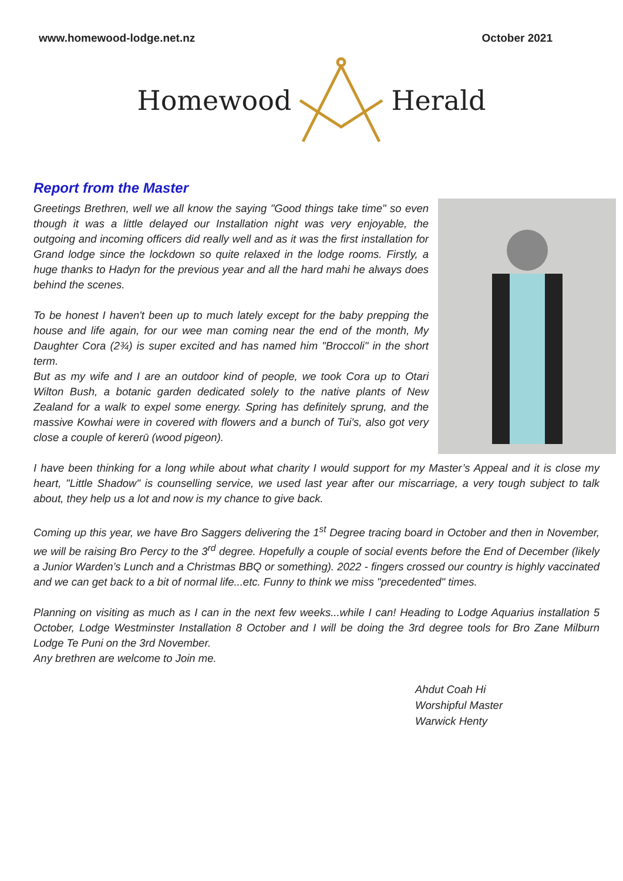www.homewood-lodge.net.nz October 2021
Homewood Herald
Report from the Master
Greetings Brethren, well we all know the saying "Good things take time" so even though it was a little delayed our Installation night was very enjoyable, the outgoing and incoming officers did really well and as it was the first installation for Grand lodge since the lockdown so quite relaxed in the lodge rooms. Firstly, a huge thanks to Hadyn for the previous year and all the hard mahi he always does behind the scenes.
To be honest I haven't been up to much lately except for the baby prepping the house and life again, for our wee man coming near the end of the month, My Daughter Cora (2¾) is super excited and has named him "Broccoli" in the short term.
But as my wife and I are an outdoor kind of people, we took Cora up to Otari Wilton Bush, a botanic garden dedicated solely to the native plants of New Zealand for a walk to expel some energy. Spring has definitely sprung, and the massive Kowhai were in covered with flowers and a bunch of Tui's, also got very close a couple of kererū (wood pigeon).
I have been thinking for a long while about what charity I would support for my Master’s Appeal and it is close my heart, "Little Shadow" is counselling service, we used last year after our miscarriage, a very tough subject to talk about, they help us a lot and now is my chance to give back.
Coming up this year, we have Bro Saggers delivering the 1<sup>st</sup> Degree tracing board in October and then in November, we will be raising Bro Percy to the 3<sup>rd</sup> degree. Hopefully a couple of social events before the End of December (likely a Junior Warden’s Lunch and a Christmas BBQ or something). 2022 - fingers crossed our country is highly vaccinated and we can get back to a bit of normal life...etc. Funny to think we miss "precedented" times.
Planning on visiting as much as I can in the next few weeks...while I can! Heading to Lodge Aquarius installation 5 October, Lodge Westminster Installation 8 October and I will be doing the 3rd degree tools for Bro Zane Milburn Lodge Te Puni on the 3rd November.
Any brethren are welcome to Join me.
Ahdut Coah Hi
Worshipful Master
Warwick Henty